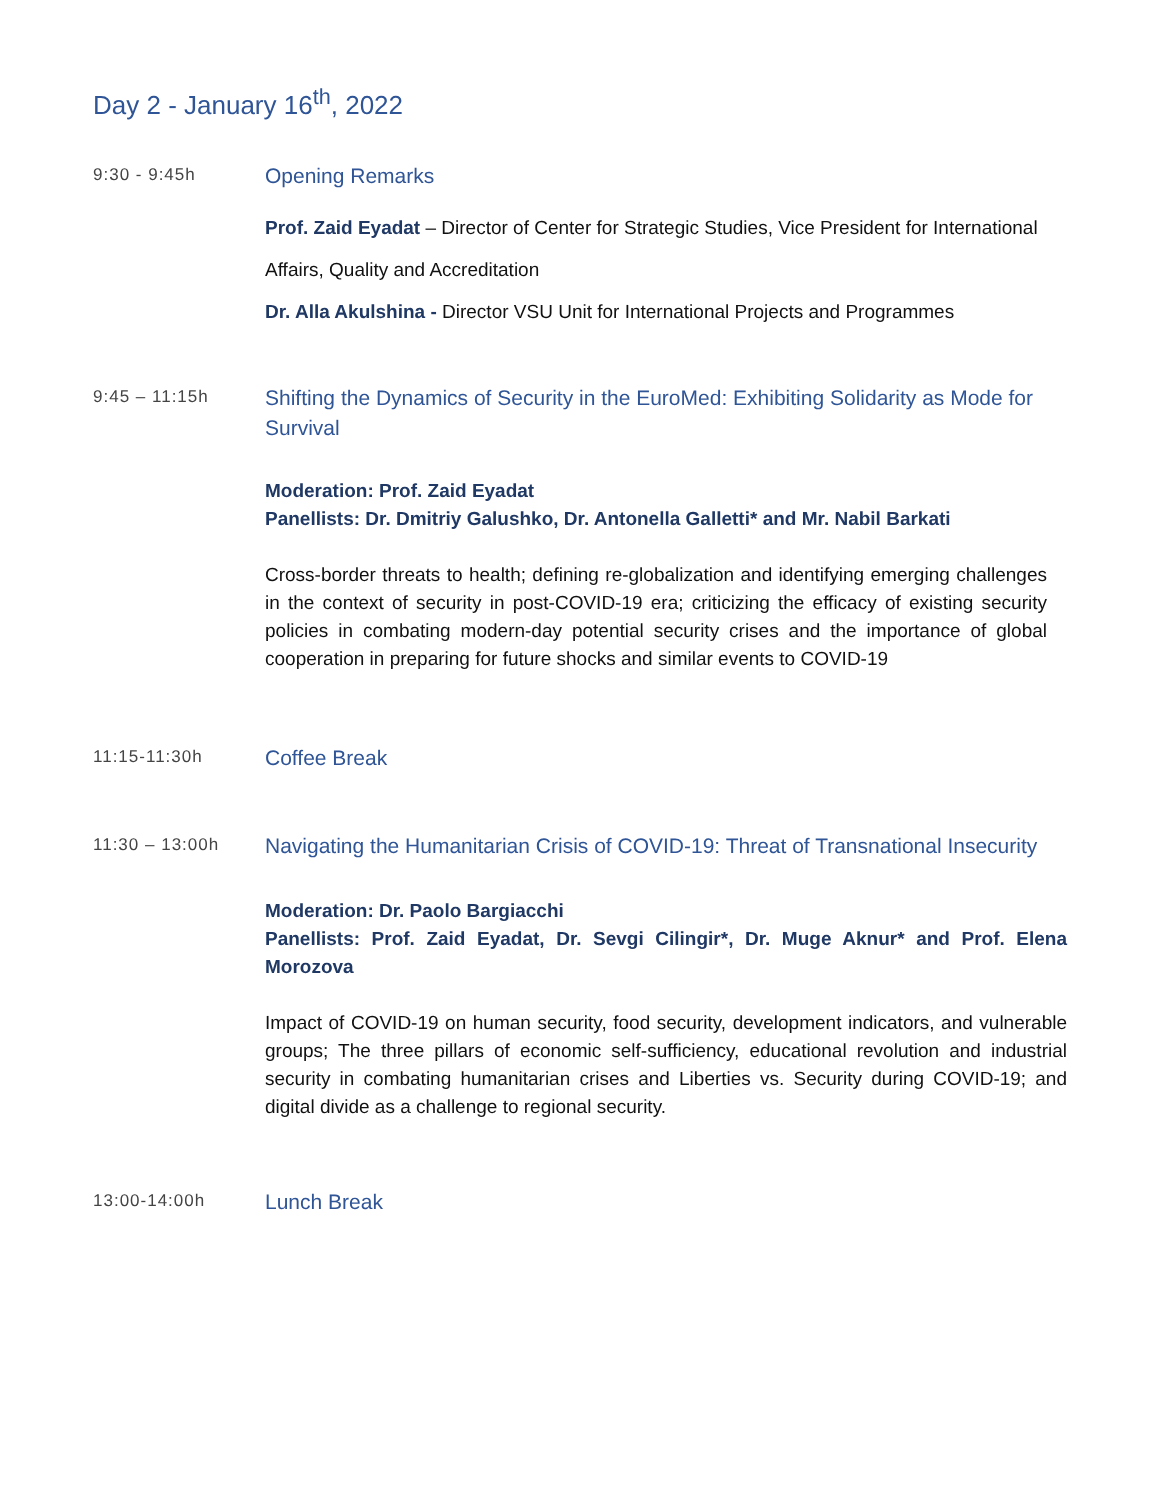Day 2 - January 16<sup>th</sup>, 2022
9:30 - 9:45h
Opening Remarks
Prof. Zaid Eyadat – Director of Center for Strategic Studies, Vice President for International Affairs, Quality and Accreditation
Dr. Alla Akulshina - Director VSU Unit for International Projects and Programmes
9:45 – 11:15h
Shifting the Dynamics of Security in the EuroMed: Exhibiting Solidarity as Mode for Survival
Moderation: Prof. Zaid Eyadat
Panellists: Dr. Dmitriy Galushko, Dr. Antonella Galletti* and Mr. Nabil Barkati
Cross-border threats to health; defining re-globalization and identifying emerging challenges in the context of security in post-COVID-19 era; criticizing the efficacy of existing security policies in combating modern-day potential security crises and the importance of global cooperation in preparing for future shocks and similar events to COVID-19
11:15-11:30h
Coffee Break
11:30 – 13:00h
Navigating the Humanitarian Crisis of COVID-19: Threat of Transnational Insecurity
Moderation: Dr. Paolo Bargiacchi
Panellists: Prof. Zaid Eyadat, Dr. Sevgi Cilingir*, Dr. Muge Aknur* and Prof. Elena Morozova
Impact of COVID-19 on human security, food security, development indicators, and vulnerable groups; The three pillars of economic self-sufficiency, educational revolution and industrial security in combating humanitarian crises and Liberties vs. Security during COVID-19; and digital divide as a challenge to regional security.
13:00-14:00h
Lunch Break